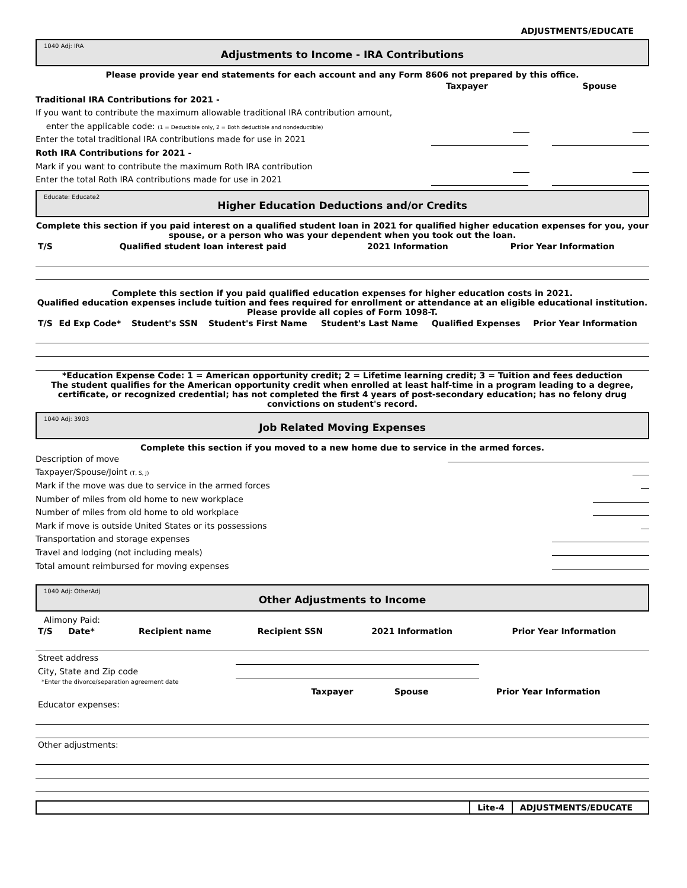ADJUSTMENTS/EDUCATE
1040 Adj: IRA
Adjustments to Income - IRA Contributions
Please provide year end statements for each account and any Form 8606 not prepared by this office.
Taxpayer Spouse
Traditional IRA Contributions for 2021 -
If you want to contribute the maximum allowable traditional IRA contribution amount,
enter the applicable code: (1 = Deductible only, 2 = Both deductible and nondeductible)
Enter the total traditional IRA contributions made for use in 2021
Roth IRA Contributions for 2021 -
Mark if you want to contribute the maximum Roth IRA contribution
Enter the total Roth IRA contributions made for use in 2021
Educate: Educate2
Higher Education Deductions and/or Credits
Complete this section if you paid interest on a qualified student loan in 2021 for qualified higher education expenses for you, your spouse, or a person who was your dependent when you took out the loan.
| T/S | Qualified student loan interest paid | 2021 Information | Prior Year Information |
Complete this section if you paid qualified education expenses for higher education costs in 2021.
Qualified education expenses include tuition and fees required for enrollment or attendance at an eligible educational institution.
Please provide all copies of Form 1098-T.
| T/S | Ed Exp Code* | Student's SSN | Student's First Name | Student's Last Name | Qualified Expenses | Prior Year Information |
*Education Expense Code: 1 = American opportunity credit; 2 = Lifetime learning credit; 3 = Tuition and fees deduction
The student qualifies for the American opportunity credit when enrolled at least half-time in a program leading to a degree, certificate, or recognized credential; has not completed the first 4 years of post-secondary education; has no felony drug convictions on student's record.
1040 Adj: 3903
Job Related Moving Expenses
Complete this section if you moved to a new home due to service in the armed forces.
Description of move
Taxpayer/Spouse/Joint (T, S, J)
Mark if the move was due to service in the armed forces
Number of miles from old home to new workplace
Number of miles from old home to old workplace
Mark if move is outside United States or its possessions
Transportation and storage expenses
Travel and lodging (not including meals)
Total amount reimbursed for moving expenses
1040 Adj: OtherAdj
Other Adjustments to Income
Alimony Paid:
| T/S | Date* | Recipient name | Recipient SSN | 2021 Information | Prior Year Information |
| Street address | | | | | |
| City, State and Zip code | | | | | |
*Enter the divorce/separation agreement date
| | Taxpayer | Spouse | Prior Year Information |
| Educator expenses: | | | |
| Other adjustments: | | | |
Lite-4 ADJUSTMENTS/EDUCATE